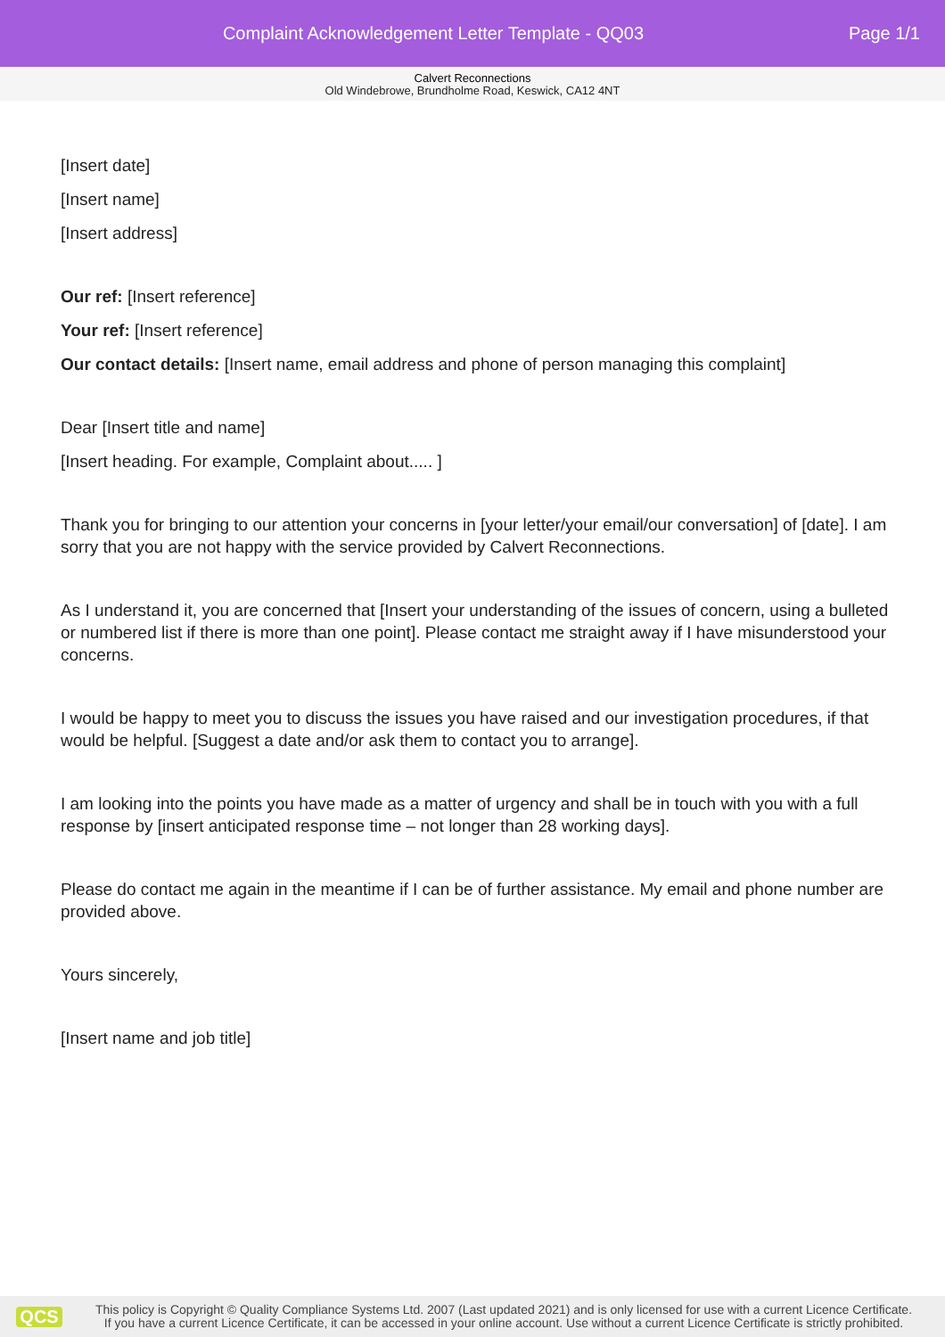Complaint Acknowledgement Letter Template - QQ03
Page 1/1
Calvert Reconnections
Old Windebrowe, Brundholme Road, Keswick, CA12 4NT
[Insert date]
[Insert name]
[Insert address]
Our ref: [Insert reference]
Your ref: [Insert reference]
Our contact details: [Insert name, email address and phone of person managing this complaint]
Dear [Insert title and name]
[Insert heading. For example, Complaint about..... ]
Thank you for bringing to our attention your concerns in [your letter/your email/our conversation] of [date]. I am sorry that you are not happy with the service provided by Calvert Reconnections.
As I understand it, you are concerned that [Insert your understanding of the issues of concern, using a bulleted or numbered list if there is more than one point]. Please contact me straight away if I have misunderstood your concerns.
I would be happy to meet you to discuss the issues you have raised and our investigation procedures, if that would be helpful. [Suggest a date and/or ask them to contact you to arrange].
I am looking into the points you have made as a matter of urgency and shall be in touch with you with a full response by [insert anticipated response time – not longer than 28 working days].
Please do contact me again in the meantime if I can be of further assistance. My email and phone number are provided above.
Yours sincerely,
[Insert name and job title]
QCS
This policy is Copyright © Quality Compliance Systems Ltd. 2007 (Last updated 2021) and is only licensed for use with a current Licence Certificate.
If you have a current Licence Certificate, it can be accessed in your online account. Use without a current Licence Certificate is strictly prohibited.